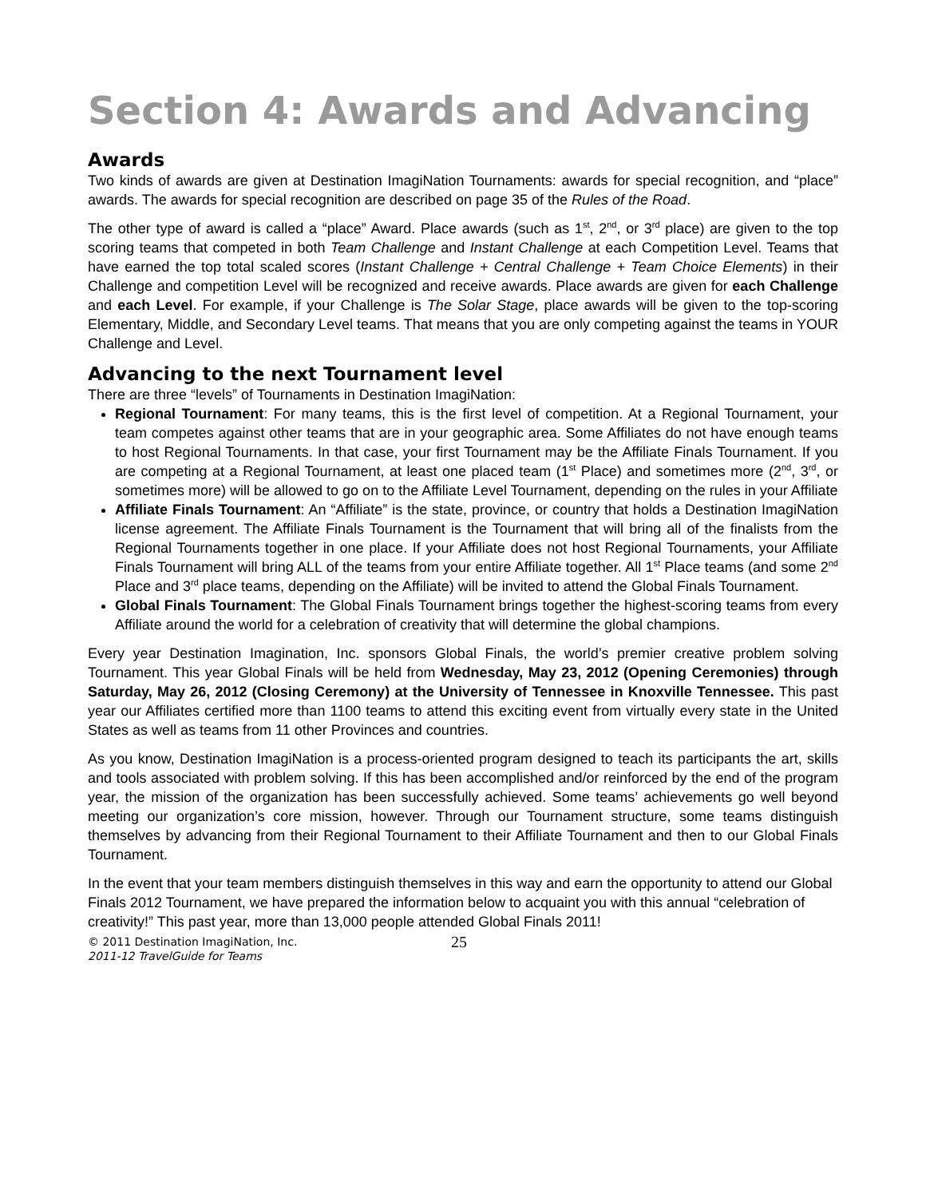Section 4: Awards and Advancing
Awards
Two kinds of awards are given at Destination ImagiNation Tournaments: awards for special recognition, and “place” awards. The awards for special recognition are described on page 35 of the Rules of the Road.
The other type of award is called a “place” Award. Place awards (such as 1<sup>st</sup>, 2<sup>nd</sup>, or 3<sup>rd</sup> place) are given to the top scoring teams that competed in both Team Challenge and Instant Challenge at each Competition Level. Teams that have earned the top total scaled scores (Instant Challenge + Central Challenge + Team Choice Elements) in their Challenge and competition Level will be recognized and receive awards. Place awards are given for each Challenge and each Level. For example, if your Challenge is The Solar Stage, place awards will be given to the top-scoring Elementary, Middle, and Secondary Level teams. That means that you are only competing against the teams in YOUR Challenge and Level.
Advancing to the next Tournament level
There are three “levels” of Tournaments in Destination ImagiNation:
Regional Tournament: For many teams, this is the first level of competition. At a Regional Tournament, your team competes against other teams that are in your geographic area. Some Affiliates do not have enough teams to host Regional Tournaments. In that case, your first Tournament may be the Affiliate Finals Tournament. If you are competing at a Regional Tournament, at least one placed team (1<sup>st</sup> Place) and sometimes more (2<sup>nd</sup>, 3<sup>rd</sup>, or sometimes more) will be allowed to go on to the Affiliate Level Tournament, depending on the rules in your Affiliate
Affiliate Finals Tournament: An “Affiliate” is the state, province, or country that holds a Destination ImagiNation license agreement. The Affiliate Finals Tournament is the Tournament that will bring all of the finalists from the Regional Tournaments together in one place. If your Affiliate does not host Regional Tournaments, your Affiliate Finals Tournament will bring ALL of the teams from your entire Affiliate together. All 1<sup>st</sup> Place teams (and some 2<sup>nd</sup> Place and 3<sup>rd</sup> place teams, depending on the Affiliate) will be invited to attend the Global Finals Tournament.
Global Finals Tournament: The Global Finals Tournament brings together the highest-scoring teams from every Affiliate around the world for a celebration of creativity that will determine the global champions.
Every year Destination Imagination, Inc. sponsors Global Finals, the world’s premier creative problem solving Tournament. This year Global Finals will be held from Wednesday, May 23, 2012 (Opening Ceremonies) through Saturday, May 26, 2012 (Closing Ceremony) at the University of Tennessee in Knoxville Tennessee. This past year our Affiliates certified more than 1100 teams to attend this exciting event from virtually every state in the United States as well as teams from 11 other Provinces and countries.
As you know, Destination ImagiNation is a process-oriented program designed to teach its participants the art, skills and tools associated with problem solving. If this has been accomplished and/or reinforced by the end of the program year, the mission of the organization has been successfully achieved. Some teams’ achievements go well beyond meeting our organization’s core mission, however. Through our Tournament structure, some teams distinguish themselves by advancing from their Regional Tournament to their Affiliate Tournament and then to our Global Finals Tournament.
In the event that your team members distinguish themselves in this way and earn the opportunity to attend our Global Finals 2012 Tournament, we have prepared the information below to acquaint you with this annual “celebration of creativity!” This past year, more than 13,000 people attended Global Finals 2011!
© 2011 Destination ImagiNation, Inc.
2011-12 TravelGuide for Teams
25